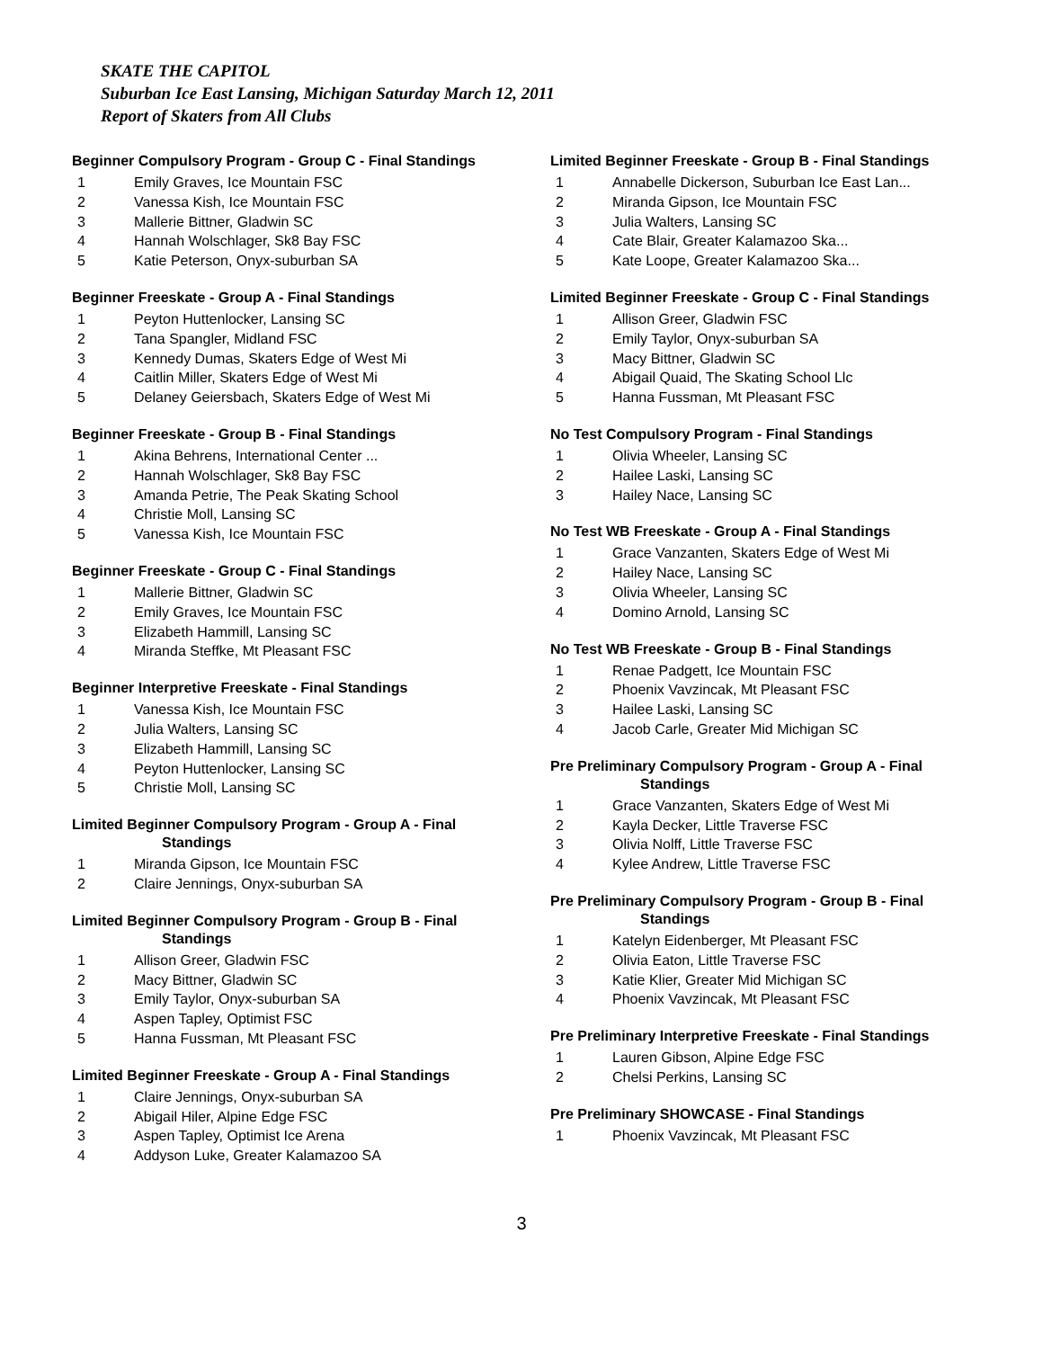SKATE THE CAPITOL
Suburban Ice East Lansing, Michigan Saturday March 12, 2011
Report of Skaters from All Clubs
Beginner Compulsory Program - Group C - Final Standings
1 Emily Graves, Ice Mountain FSC
2 Vanessa Kish, Ice Mountain FSC
3 Mallerie Bittner, Gladwin SC
4 Hannah Wolschlager, Sk8 Bay FSC
5 Katie Peterson, Onyx-suburban SA
Beginner Freeskate - Group A - Final Standings
1 Peyton Huttenlocker, Lansing SC
2 Tana Spangler, Midland FSC
3 Kennedy Dumas, Skaters Edge of West Mi
4 Caitlin Miller, Skaters Edge of West Mi
5 Delaney Geiersbach, Skaters Edge of West Mi
Beginner Freeskate - Group B - Final Standings
1 Akina Behrens, International Center ...
2 Hannah Wolschlager, Sk8 Bay FSC
3 Amanda Petrie, The Peak Skating School
4 Christie Moll, Lansing SC
5 Vanessa Kish, Ice Mountain FSC
Beginner Freeskate - Group C - Final Standings
1 Mallerie Bittner, Gladwin SC
2 Emily Graves, Ice Mountain FSC
3 Elizabeth Hammill, Lansing SC
4 Miranda Steffke, Mt Pleasant FSC
Beginner Interpretive Freeskate - Final Standings
1 Vanessa Kish, Ice Mountain FSC
2 Julia Walters, Lansing SC
3 Elizabeth Hammill, Lansing SC
4 Peyton Huttenlocker, Lansing SC
5 Christie Moll, Lansing SC
Limited Beginner Compulsory Program - Group A - Final
Standings
1 Miranda Gipson, Ice Mountain FSC
2 Claire Jennings, Onyx-suburban SA
Limited Beginner Compulsory Program - Group B - Final
Standings
1 Allison Greer, Gladwin FSC
2 Macy Bittner, Gladwin SC
3 Emily Taylor, Onyx-suburban SA
4 Aspen Tapley, Optimist FSC
5 Hanna Fussman, Mt Pleasant FSC
Limited Beginner Freeskate - Group A - Final Standings
1 Claire Jennings, Onyx-suburban SA
2 Abigail Hiler, Alpine Edge FSC
3 Aspen Tapley, Optimist Ice Arena
4 Addyson Luke, Greater Kalamazoo SA
Limited Beginner Freeskate - Group B - Final Standings
1 Annabelle Dickerson, Suburban Ice East Lan...
2 Miranda Gipson, Ice Mountain FSC
3 Julia Walters, Lansing SC
4 Cate Blair, Greater Kalamazoo Ska...
5 Kate Loope, Greater Kalamazoo Ska...
Limited Beginner Freeskate - Group C - Final Standings
1 Allison Greer, Gladwin FSC
2 Emily Taylor, Onyx-suburban SA
3 Macy Bittner, Gladwin SC
4 Abigail Quaid, The Skating School Llc
5 Hanna Fussman, Mt Pleasant FSC
No Test Compulsory Program - Final Standings
1 Olivia Wheeler, Lansing SC
2 Hailee Laski, Lansing SC
3 Hailey Nace, Lansing SC
No Test WB Freeskate - Group A - Final Standings
1 Grace Vanzanten, Skaters Edge of West Mi
2 Hailey Nace, Lansing SC
3 Olivia Wheeler, Lansing SC
4 Domino Arnold, Lansing SC
No Test WB Freeskate - Group B - Final Standings
1 Renae Padgett, Ice Mountain FSC
2 Phoenix Vavzincak, Mt Pleasant FSC
3 Hailee Laski, Lansing SC
4 Jacob Carle, Greater Mid Michigan SC
Pre Preliminary Compulsory Program - Group A - Final
Standings
1 Grace Vanzanten, Skaters Edge of West Mi
2 Kayla Decker, Little Traverse FSC
3 Olivia Nolff, Little Traverse FSC
4 Kylee Andrew, Little Traverse FSC
Pre Preliminary Compulsory Program - Group B - Final
Standings
1 Katelyn Eidenberger, Mt Pleasant FSC
2 Olivia Eaton, Little Traverse FSC
3 Katie Klier, Greater Mid Michigan SC
4 Phoenix Vavzincak, Mt Pleasant FSC
Pre Preliminary Interpretive Freeskate - Final Standings
1 Lauren Gibson, Alpine Edge FSC
2 Chelsi Perkins, Lansing SC
Pre Preliminary SHOWCASE - Final Standings
1 Phoenix Vavzincak, Mt Pleasant FSC
3